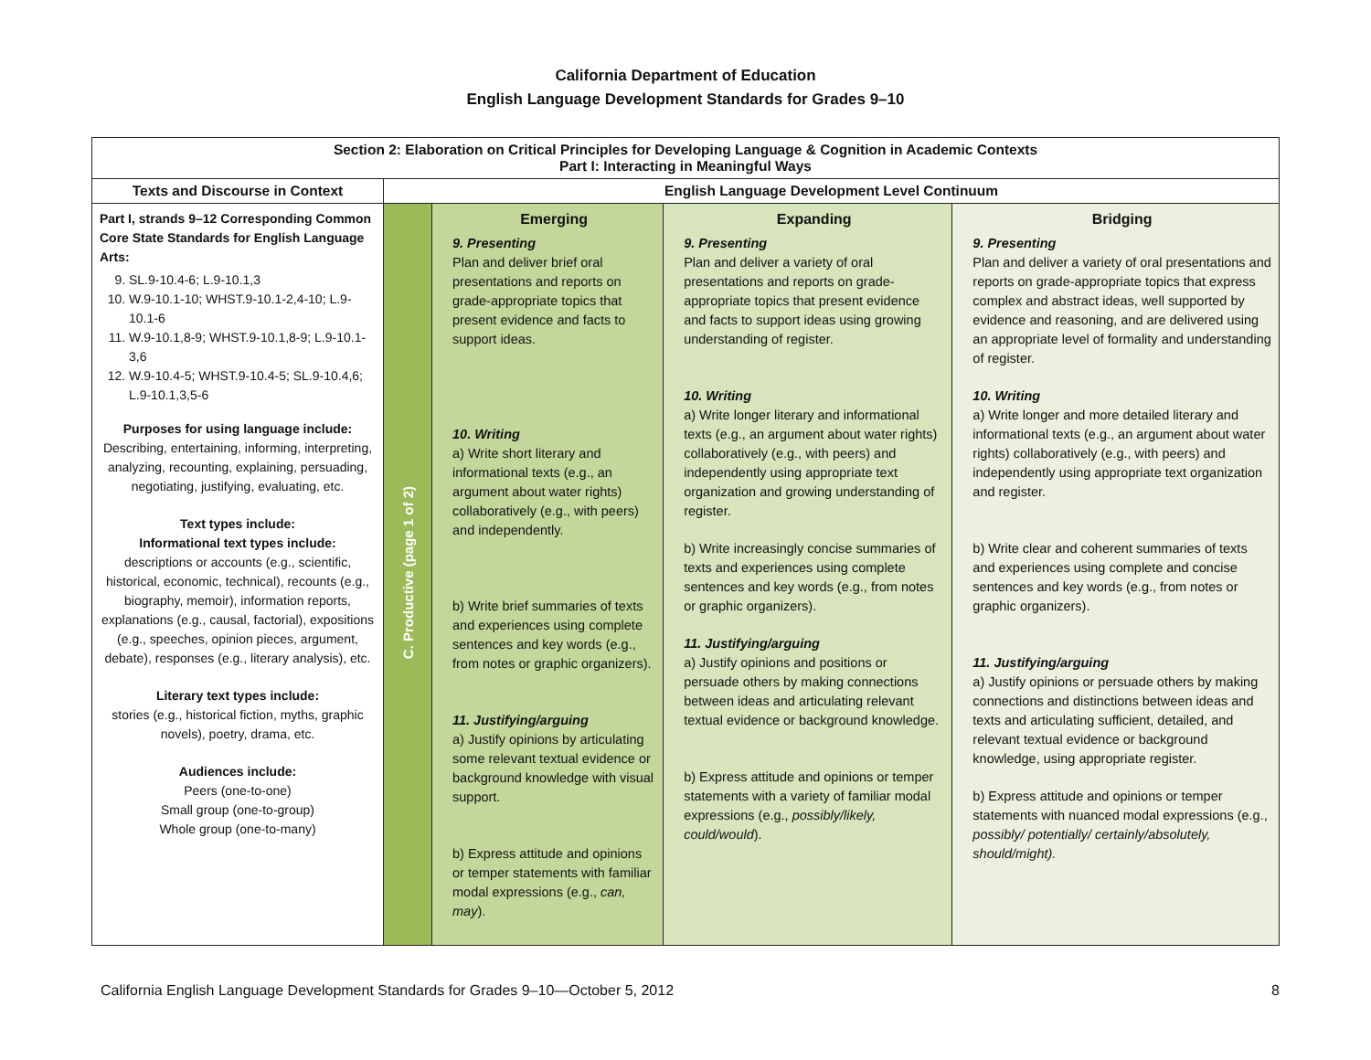California Department of Education
English Language Development Standards for Grades 9–10
| Section 2: Elaboration on Critical Principles for Developing Language & Cognition in Academic Contexts Part I: Interacting in Meaningful Ways | | | | |
| --- | --- | --- | --- | --- |
| Texts and Discourse in Context | English Language Development Level Continuum | | | |
| Part I, strands 9–12 Corresponding Common Core State Standards for English Language Arts: 9. SL.9-10.4-6; L.9-10.1,3 10. W.9-10.1-10; WHST.9-10.1-2,4-10; L.9-10.1-6 11. W.9-10.1,8-9; WHST.9-10.1,8-9; L.9-10.1-3,6 12. W.9-10.4-5; WHST.9-10.4-5; SL.9-10.4,6; L.9-10.1,3,5-6 Purposes for using language include: Describing, entertaining, informing, interpreting, analyzing, recounting, explaining, persuading, negotiating, justifying, evaluating, etc. Text types include: Informational text types include: descriptions or accounts (e.g., scientific, historical, economic, technical), recounts (e.g., biography, memoir), information reports, explanations (e.g., causal, factorial), expositions (e.g., speeches, opinion pieces, argument, debate), responses (e.g., literary analysis), etc. Literary text types include: stories (e.g., historical fiction, myths, graphic novels), poetry, drama, etc. Audiences include: Peers (one-to-one) Small group (one-to-group) Whole group (one-to-many) | C. Productive (page 1 of 2) | Emerging 9. Presenting Plan and deliver brief oral presentations and reports on grade-appropriate topics that present evidence and facts to support ideas. 10. Writing a) Write short literary and informational texts (e.g., an argument about water rights) collaboratively (e.g., with peers) and independently. b) Write brief summaries of texts and experiences using complete sentences and key words (e.g., from notes or graphic organizers). 11. Justifying/arguing a) Justify opinions by articulating some relevant textual evidence or background knowledge with visual support. b) Express attitude and opinions or temper statements with familiar modal expressions (e.g., can, may ). | Expanding 9. Presenting Plan and deliver a variety of oral presentations and reports on grade-appropriate topics that present evidence and facts to support ideas using growing understanding of register. 10. Writing a) Write longer literary and informational texts (e.g., an argument about water rights) collaboratively (e.g., with peers) and independently using appropriate text organization and growing understanding of register. b) Write increasingly concise summaries of texts and experiences using complete sentences and key words (e.g., from notes or graphic organizers). 11. Justifying/arguing a) Justify opinions and positions or persuade others by making connections between ideas and articulating relevant textual evidence or background knowledge. b) Express attitude and opinions or temper statements with a variety of familiar modal expressions (e.g., possibly/likely, could/would ). | Bridging 9. Presenting Plan and deliver a variety of oral presentations and reports on grade-appropriate topics that express complex and abstract ideas, well supported by evidence and reasoning, and are delivered using an appropriate level of formality and understanding of register. 10. Writing a) Write longer and more detailed literary and informational texts (e.g., an argument about water rights) collaboratively (e.g., with peers) and independently using appropriate text organization and register. b) Write clear and coherent summaries of texts and experiences using complete and concise sentences and key words (e.g., from notes or graphic organizers). 11. Justifying/arguing a) Justify opinions or persuade others by making connections and distinctions between ideas and texts and articulating sufficient, detailed, and relevant textual evidence or background knowledge, using appropriate register. b) Express attitude and opinions or temper statements with nuanced modal expressions (e.g., possibly/ potentially/ certainly/absolutely, should/might). |
California English Language Development Standards for Grades 9–10—October 5, 2012 8